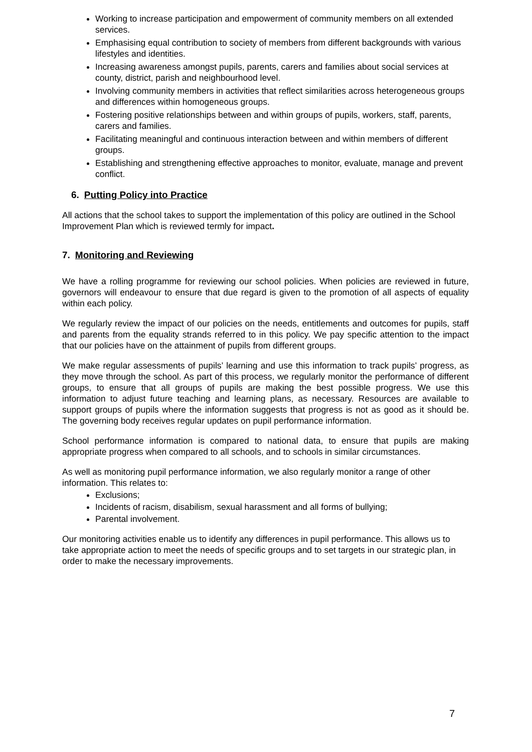Working to increase participation and empowerment of community members on all extended services.
Emphasising equal contribution to society of members from different backgrounds with various lifestyles and identities.
Increasing awareness amongst pupils, parents, carers and families about social services at county, district, parish and neighbourhood level.
Involving community members in activities that reflect similarities across heterogeneous groups and differences within homogeneous groups.
Fostering positive relationships between and within groups of pupils, workers, staff, parents, carers and families.
Facilitating meaningful and continuous interaction between and within members of different groups.
Establishing and strengthening effective approaches to monitor, evaluate, manage and prevent conflict.
6. Putting Policy into Practice
All actions that the school takes to support the implementation of this policy are outlined in the School Improvement Plan which is reviewed termly for impact.
7. Monitoring and Reviewing
We have a rolling programme for reviewing our school policies. When policies are reviewed in future, governors will endeavour to ensure that due regard is given to the promotion of all aspects of equality within each policy.
We regularly review the impact of our policies on the needs, entitlements and outcomes for pupils, staff and parents from the equality strands referred to in this policy. We pay specific attention to the impact that our policies have on the attainment of pupils from different groups.
We make regular assessments of pupils’ learning and use this information to track pupils’ progress, as they move through the school. As part of this process, we regularly monitor the performance of different groups, to ensure that all groups of pupils are making the best possible progress. We use this information to adjust future teaching and learning plans, as necessary. Resources are available to support groups of pupils where the information suggests that progress is not as good as it should be. The governing body receives regular updates on pupil performance information.
School performance information is compared to national data, to ensure that pupils are making appropriate progress when compared to all schools, and to schools in similar circumstances.
As well as monitoring pupil performance information, we also regularly monitor a range of other information. This relates to:
Exclusions;
Incidents of racism, disabilism, sexual harassment and all forms of bullying;
Parental involvement.
Our monitoring activities enable us to identify any differences in pupil performance. This allows us to take appropriate action to meet the needs of specific groups and to set targets in our strategic plan, in order to make the necessary improvements.
7